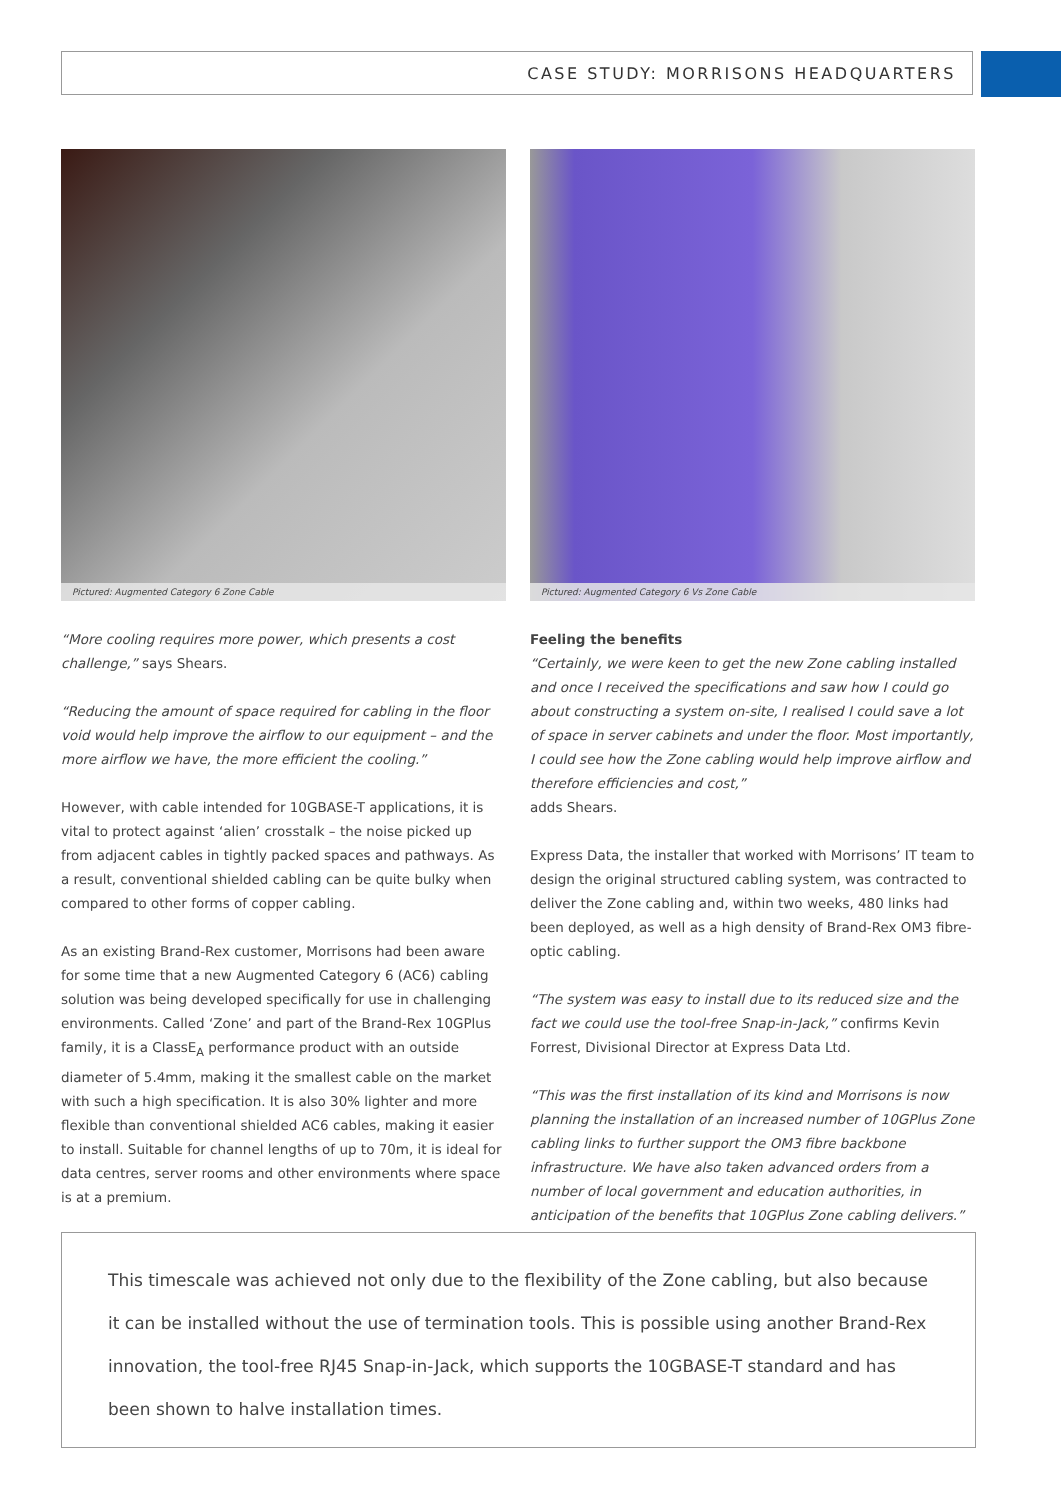CASE STUDY: MORRISONS HEADQUARTERS
Pictured: Augmented Category 6 Zone Cable
“More cooling requires more power, which presents a cost challenge,” says Shears.
“Reducing the amount of space required for cabling in the floor void would help improve the airflow to our equipment – and the more airflow we have, the more efficient the cooling.”
However, with cable intended for 10GBASE-T applications, it is vital to protect against ‘alien’ crosstalk – the noise picked up from adjacent cables in tightly packed spaces and pathways. As a result, conventional shielded cabling can be quite bulky when compared to other forms of copper cabling.
As an existing Brand-Rex customer, Morrisons had been aware for some time that a new Augmented Category 6 (AC6) cabling solution was being developed specifically for use in challenging environments. Called ‘Zone’ and part of the Brand-Rex 10GPlus family, it is a ClassE<sub>A</sub> performance product with an outside diameter of 5.4mm, making it the smallest cable on the market with such a high specification. It is also 30% lighter and more flexible than conventional shielded AC6 cables, making it easier to install. Suitable for channel lengths of up to 70m, it is ideal for data centres, server rooms and other environments where space is at a premium.
Pictured: Augmented Category 6 Vs Zone Cable
Feeling the benefits
“Certainly, we were keen to get the new Zone cabling installed and once I received the specifications and saw how I could go about constructing a system on-site, I realised I could save a lot of space in server cabinets and under the floor. Most importantly, I could see how the Zone cabling would help improve airflow and therefore efficiencies and cost,”
adds Shears.
Express Data, the installer that worked with Morrisons’ IT team to design the original structured cabling system, was contracted to deliver the Zone cabling and, within two weeks, 480 links had been deployed, as well as a high density of Brand-Rex OM3 fibre-optic cabling.
“The system was easy to install due to its reduced size and the fact we could use the tool-free Snap-in-Jack,” confirms Kevin Forrest, Divisional Director at Express Data Ltd.
“This was the first installation of its kind and Morrisons is now planning the installation of an increased number of 10GPlus Zone cabling links to further support the OM3 fibre backbone infrastructure. We have also taken advanced orders from a number of local government and education authorities, in anticipation of the benefits that 10GPlus Zone cabling delivers.”
This timescale was achieved not only due to the flexibility of the Zone cabling, but also because it can be installed without the use of termination tools. This is possible using another Brand-Rex innovation, the tool-free RJ45 Snap-in-Jack, which supports the 10GBASE-T standard and has been shown to halve installation times.